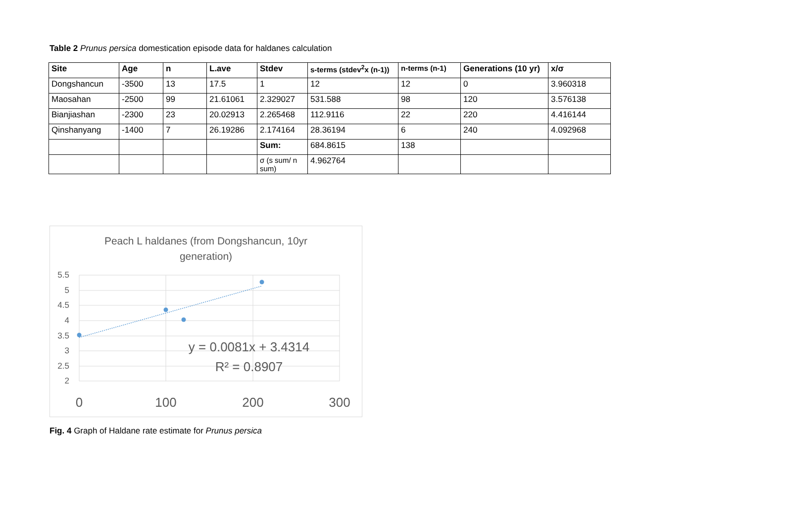Table 2 Prunus persica domestication episode data for haldanes calculation
| Site | Age | n | L.ave | Stdev | s-terms (stdev<sup>2</sup>x (n-1)) | n-terms (n-1) | Generations (10 yr) | x/σ |
| --- | --- | --- | --- | --- | --- | --- | --- | --- |
| Dongshancun | -3500 | 13 | 17.5 | 1 | 12 | 12 | 0 | 3.960318 |
| Maosahan | -2500 | 99 | 21.61061 | 2.329027 | 531.588 | 98 | 120 | 3.576138 |
| Bianjiashan | -2300 | 23 | 20.02913 | 2.265468 | 112.9116 | 22 | 220 | 4.416144 |
| Qinshanyang | -1400 | 7 | 26.19286 | 2.174164 | 28.36194 | 6 | 240 | 4.092968 |
| | | | | Sum: | 684.8615 | 138 | | |
| | | | | σ (s sum/ n sum) | 4.962764 | | | |
Peach L haldanes (from Dongshancun, 10yr
generation)
5.5
5
4.5
4
3.5
3
2.5
2
0
100
200
300
y = 0.0081x + 3.4314
R² = 0.8907
Fig. 4 Graph of Haldane rate estimate for Prunus persica